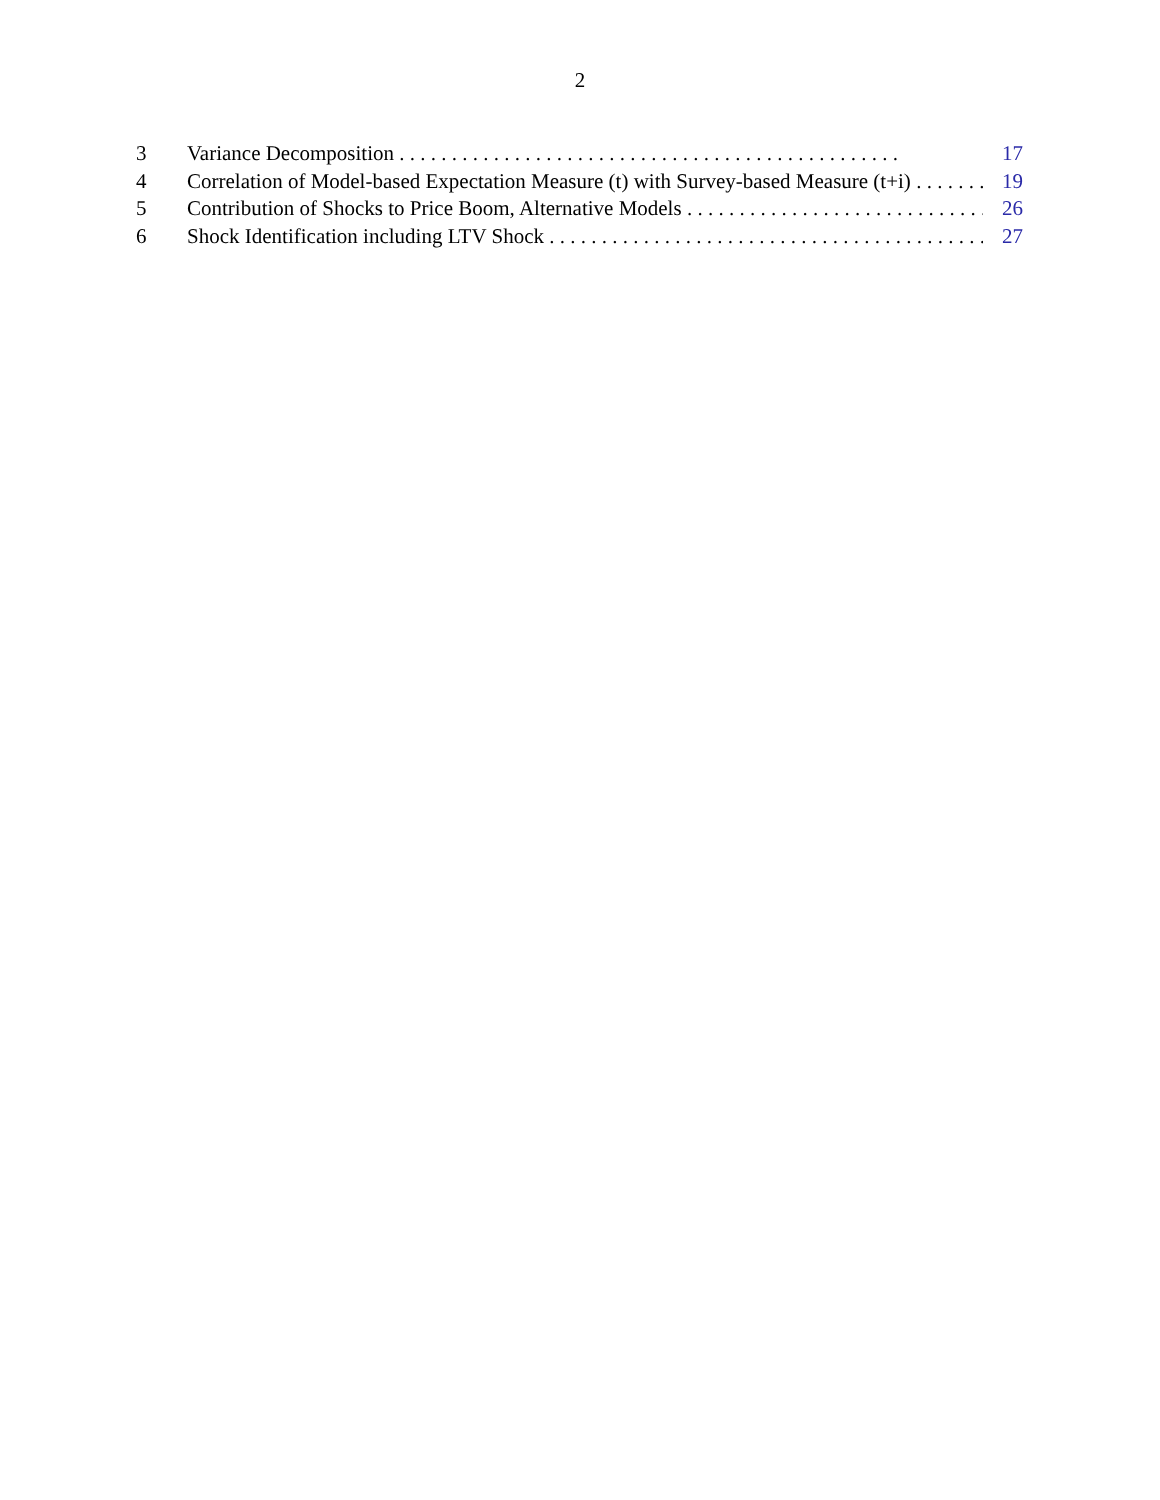2
3 Variance Decomposition 17
4 Correlation of Model-based Expectation Measure (t) with Survey-based Measure (t+i) 19
5 Contribution of Shocks to Price Boom, Alternative Models 26
6 Shock Identification including LTV Shock 27